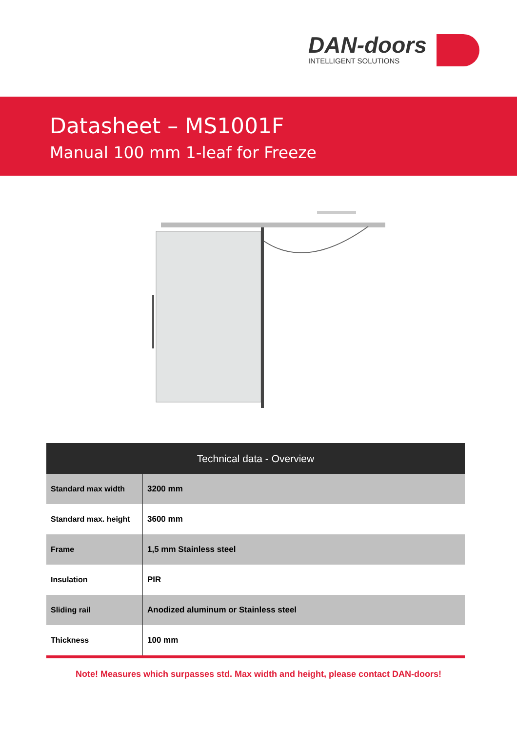DAN-doors
INTELLIGENT SOLUTIONS
Datasheet – MS1001F
Manual 100 mm 1-leaf for Freeze
| Technical data - Overview | |
| --- | --- |
| Standard max width | 3200 mm |
| Standard max. height | 3600 mm |
| Frame | 1,5 mm Stainless steel |
| Insulation | PIR |
| Sliding rail | Anodized aluminum or Stainless steel |
| Thickness | 100 mm |
Note! Measures which surpasses std. Max width and height, please contact DAN-doors!